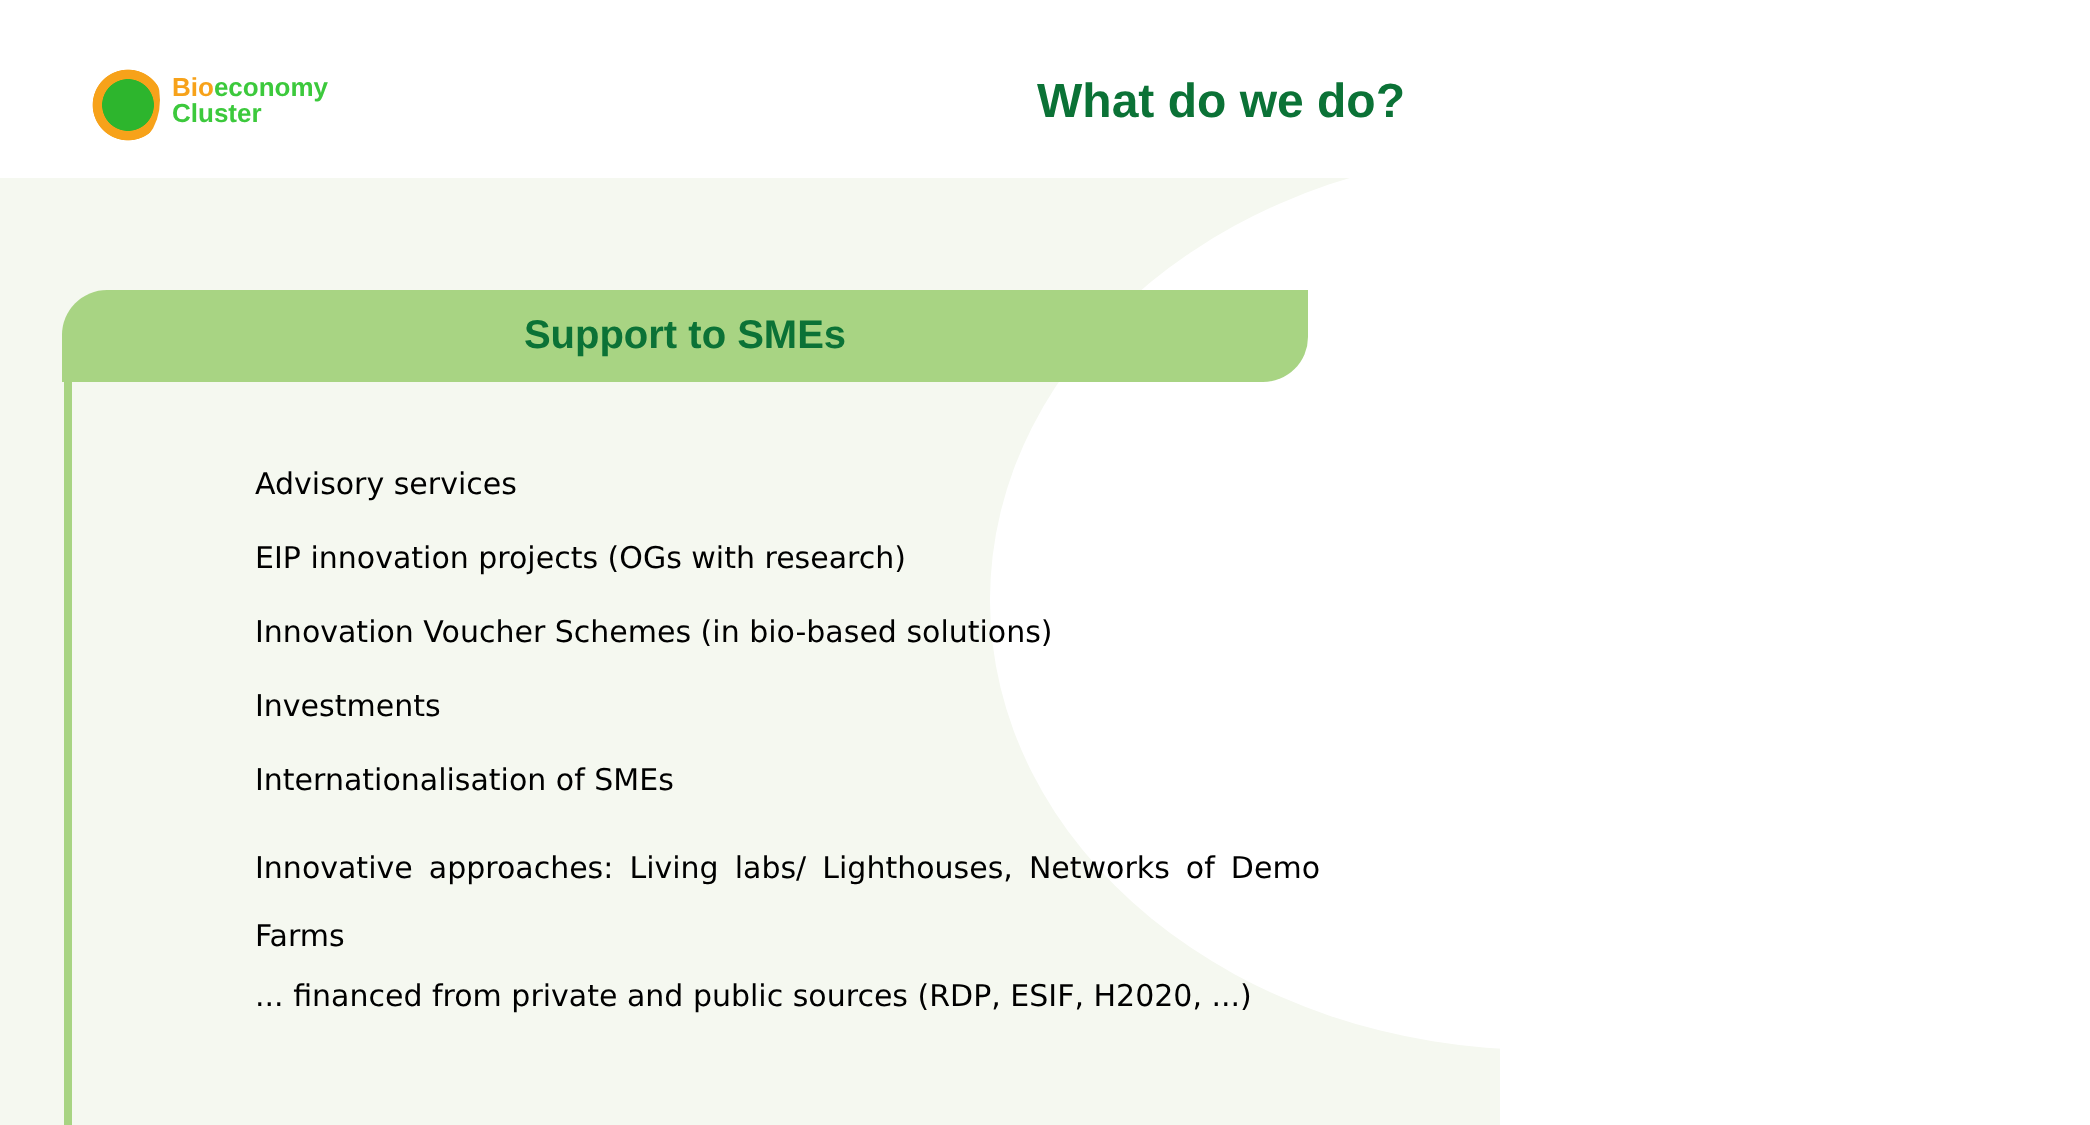Bioeconomy
Cluster
What do we do?
Support to SMEs
Advisory services
EIP innovation projects (OGs with research)
Innovation Voucher Schemes (in bio-based solutions)
Investments
Internationalisation of SMEs
Innovative approaches: Living labs/ Lighthouses, Networks of Demo Farms
... financed from private and public sources (RDP, ESIF, H2020, ...)